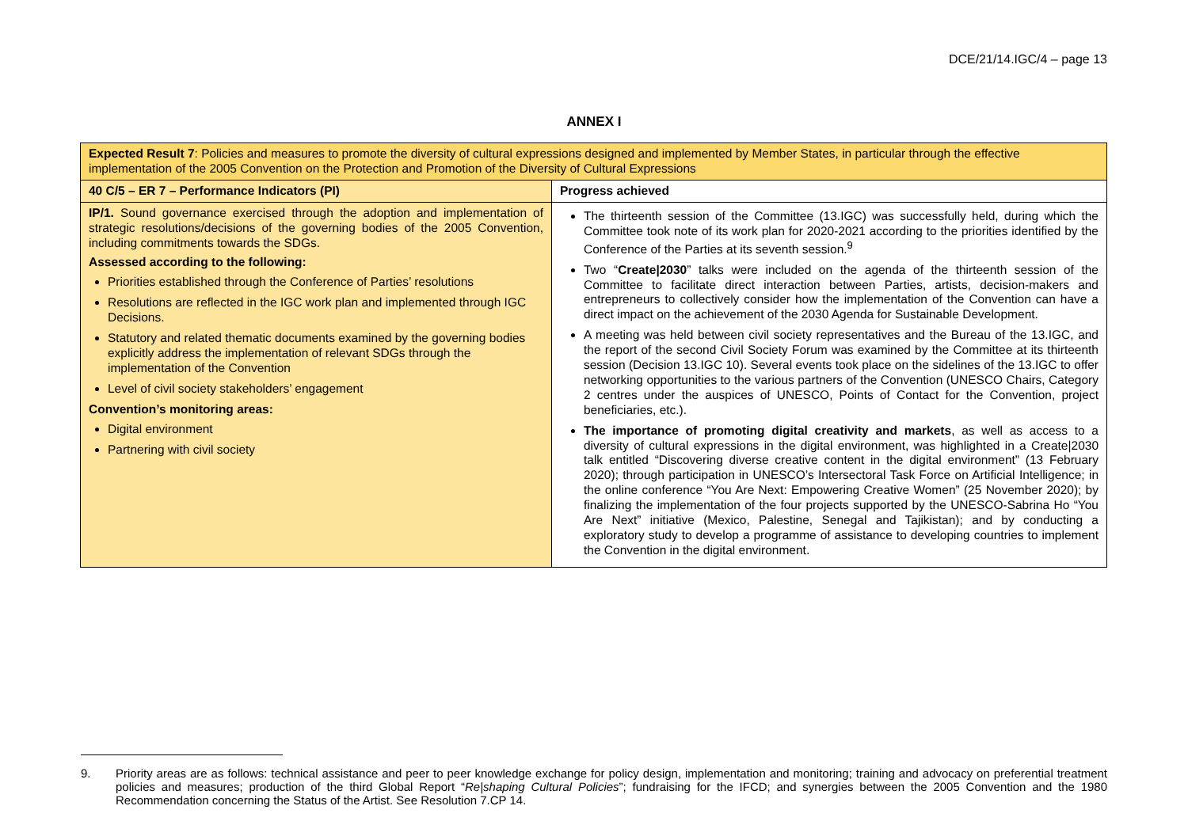DCE/21/14.IGC/4 – page 13
ANNEX I
| Expected Result 7 : Policies and measures to promote the diversity of cultural expressions designed and implemented by Member States, in particular through the effective implementation of the 2005 Convention on the Protection and Promotion of the Diversity of Cultural Expressions | |
| 40 C/5 – ER 7 – Performance Indicators (PI) | Progress achieved |
| IP/1. Sound governance exercised through the adoption and implementation of strategic resolutions/decisions of the governing bodies of the 2005 Convention, including commitments towards the SDGs. Assessed according to the following: Priorities established through the Conference of Parties’ resolutions Resolutions are reflected in the IGC work plan and implemented through IGC Decisions. Statutory and related thematic documents examined by the governing bodies explicitly address the implementation of relevant SDGs through the implementation of the Convention Level of civil society stakeholders’ engagement Convention’s monitoring areas: Digital environment Partnering with civil society | The thirteenth session of the Committee (13.IGC) was successfully held, during which the Committee took note of its work plan for 2020-2021 according to the priorities identified by the Conference of the Parties at its seventh session.<sup>9</sup> Two “ Create/2030 ” talks were included on the agenda of the thirteenth session of the Committee to facilitate direct interaction between Parties, artists, decision-makers and entrepreneurs to collectively consider how the implementation of the Convention can have a direct impact on the achievement of the 2030 Agenda for Sustainable Development. A meeting was held between civil society representatives and the Bureau of the 13.IGC, and the report of the second Civil Society Forum was examined by the Committee at its thirteenth session (Decision 13.IGC 10). Several events took place on the sidelines of the 13.IGC to offer networking opportunities to the various partners of the Convention (UNESCO Chairs, Category 2 centres under the auspices of UNESCO, Points of Contact for the Convention, project beneficiaries, etc.). The importance of promoting digital creativity and markets , as well as access to a diversity of cultural expressions in the digital environment, was highlighted in a Create/2030 talk entitled “Discovering diverse creative content in the digital environment” (13 February 2020); through participation in UNESCO’s Intersectoral Task Force on Artificial Intelligence; in the online conference “You Are Next: Empowering Creative Women” (25 November 2020); by finalizing the implementation of the four projects supported by the UNESCO-Sabrina Ho “You Are Next” initiative (Mexico, Palestine, Senegal and Tajikistan); and by conducting a exploratory study to develop a programme of assistance to developing countries to implement the Convention in the digital environment. |
9. Priority areas are as follows: technical assistance and peer to peer knowledge exchange for policy design, implementation and monitoring; training and advocacy on preferential treatment policies and measures; production of the third Global Report “Re|shaping Cultural Policies”; fundraising for the IFCD; and synergies between the 2005 Convention and the 1980 Recommendation concerning the Status of the Artist. See Resolution 7.CP 14.